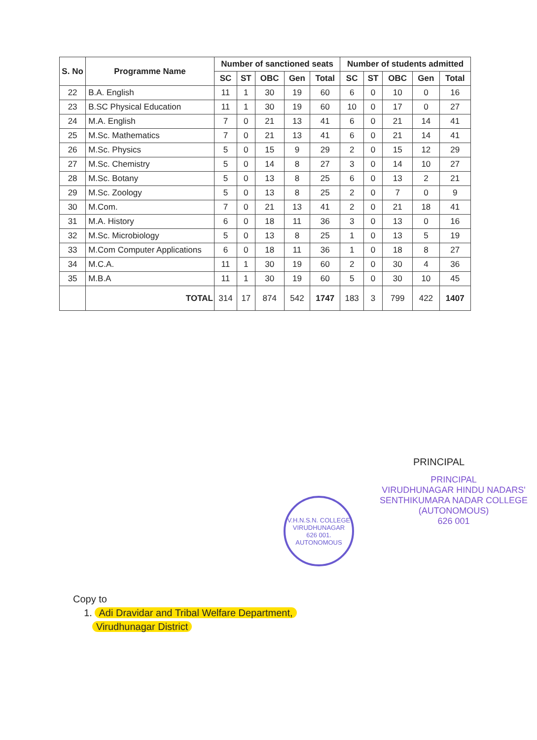| S. No | Programme Name | Number of sanctioned seats | | | | | Number of students admitted | | | | |
| --- | --- | --- | --- | --- | --- | --- | --- | --- | --- | --- | --- |
| | | SC | ST | OBC | Gen | Total | SC | ST | OBC | Gen | Total |
| 22 | B.A. English | 11 | 1 | 30 | 19 | 60 | 6 | 0 | 10 | 0 | 16 |
| 23 | B.SC Physical Education | 11 | 1 | 30 | 19 | 60 | 10 | 0 | 17 | 0 | 27 |
| 24 | M.A. English | 7 | 0 | 21 | 13 | 41 | 6 | 0 | 21 | 14 | 41 |
| 25 | M.Sc. Mathematics | 7 | 0 | 21 | 13 | 41 | 6 | 0 | 21 | 14 | 41 |
| 26 | M.Sc. Physics | 5 | 0 | 15 | 9 | 29 | 2 | 0 | 15 | 12 | 29 |
| 27 | M.Sc. Chemistry | 5 | 0 | 14 | 8 | 27 | 3 | 0 | 14 | 10 | 27 |
| 28 | M.Sc. Botany | 5 | 0 | 13 | 8 | 25 | 6 | 0 | 13 | 2 | 21 |
| 29 | M.Sc. Zoology | 5 | 0 | 13 | 8 | 25 | 2 | 0 | 7 | 0 | 9 |
| 30 | M.Com. | 7 | 0 | 21 | 13 | 41 | 2 | 0 | 21 | 18 | 41 |
| 31 | M.A. History | 6 | 0 | 18 | 11 | 36 | 3 | 0 | 13 | 0 | 16 |
| 32 | M.Sc. Microbiology | 5 | 0 | 13 | 8 | 25 | 1 | 0 | 13 | 5 | 19 |
| 33 | M.Com Computer Applications | 6 | 0 | 18 | 11 | 36 | 1 | 0 | 18 | 8 | 27 |
| 34 | M.C.A. | 11 | 1 | 30 | 19 | 60 | 2 | 0 | 30 | 4 | 36 |
| 35 | M.B.A | 11 | 1 | 30 | 19 | 60 | 5 | 0 | 30 | 10 | 45 |
| | TOTAL | 314 | 17 | 874 | 542 | 1747 | 183 | 3 | 799 | 422 | 1407 |
PRINCIPAL
PRINCIPAL
VIRUDHUNAGAR HINDU NADARS'
SENTHIKUMARA NADAR COLLEGE
(AUTONOMOUS)
626 001
V.H.N.S.N. COLLEGE
VIRUDHUNAGAR
626 001.
AUTONOMOUS
Copy to
1. Adi Dravidar and Tribal Welfare Department,
Virudhunagar District